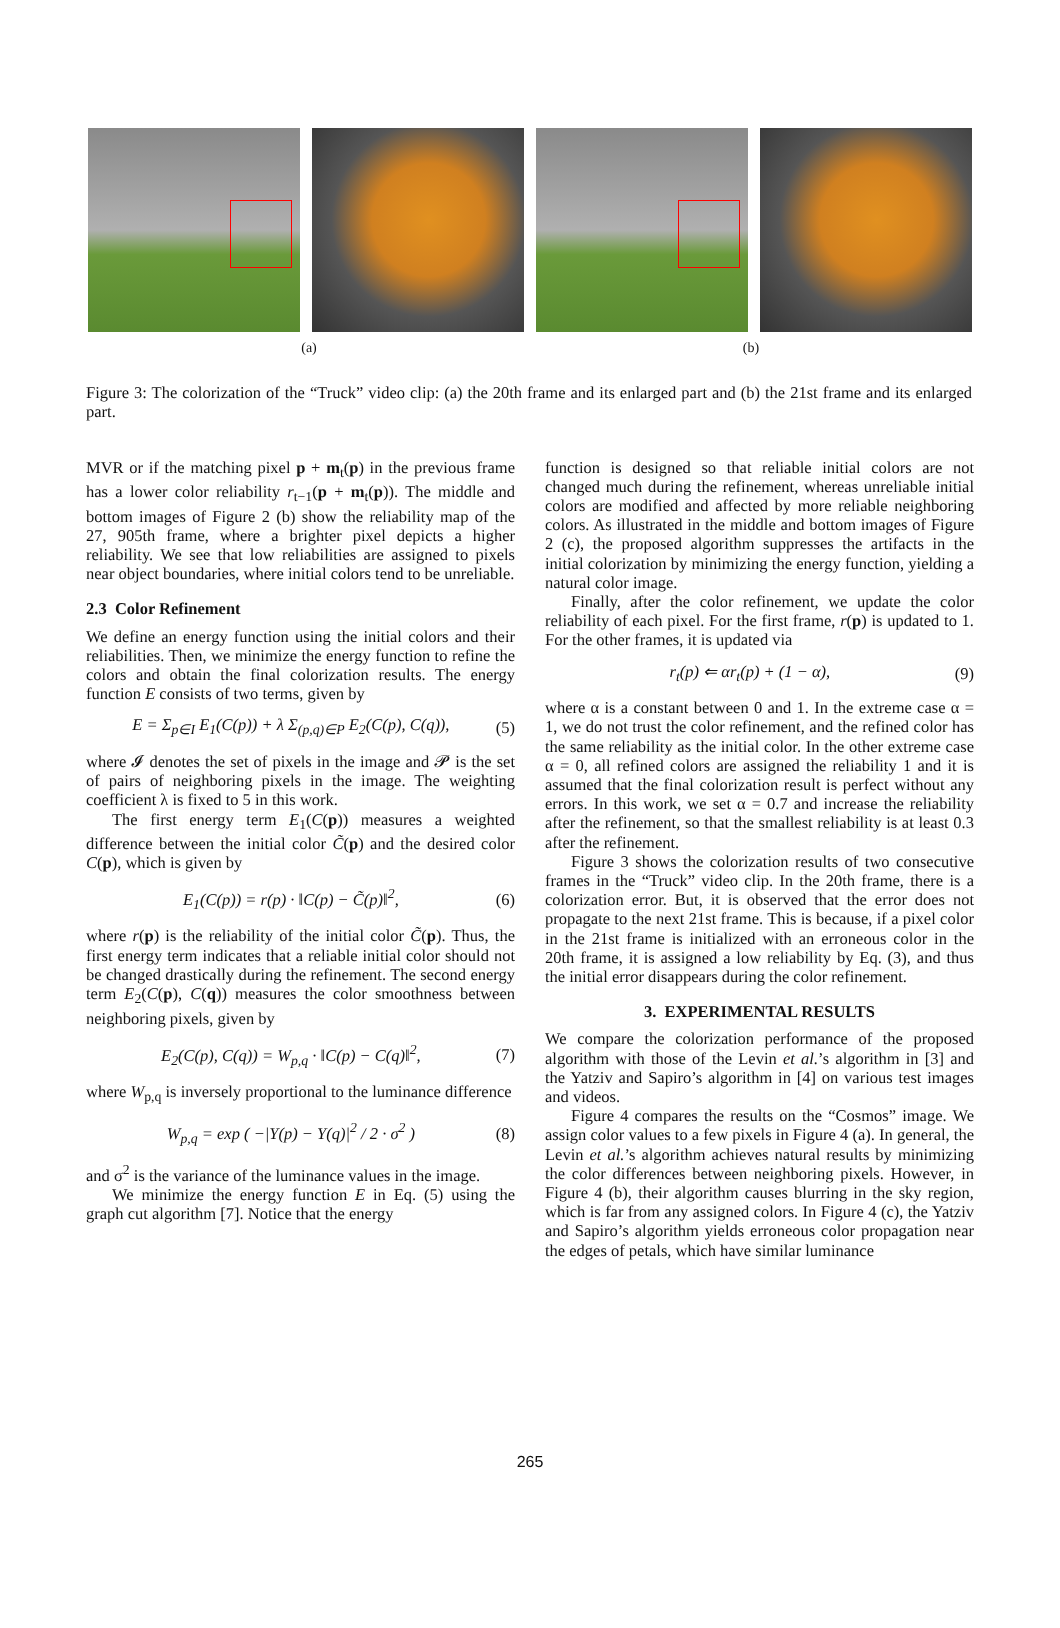(a) (b)
Figure 3: The colorization of the “Truck” video clip: (a) the 20th frame and its enlarged part and (b) the 21st frame and its enlarged part.
MVR or if the matching pixel p + m<sub>t</sub>(p) in the previous frame has a lower color reliability r<sub>t−1</sub>(p + m<sub>t</sub>(p)). The middle and bottom images of Figure 2 (b) show the reliability map of the 27, 905th frame, where a brighter pixel depicts a higher reliability. We see that low reliabilities are assigned to pixels near object boundaries, where initial colors tend to be unreliable.
2.3 Color Refinement
We define an energy function using the initial colors and their reliabilities. Then, we minimize the energy function to refine the colors and obtain the final colorization results. The energy function E consists of two terms, given by
E = Σ<sub>p∈I</sub> E<sub>1</sub>(C(p)) + λ Σ<sub>(p,q)∈P</sub> E<sub>2</sub>(C(p), C(q)), (5)
where 𝓘 denotes the set of pixels in the image and 𝓟 is the set of pairs of neighboring pixels in the image. The weighting coefficient λ is fixed to 5 in this work.
The first energy term E<sub>1</sub>(C(p)) measures a weighted difference between the initial color C̃(p) and the desired color C(p), which is given by
E<sub>1</sub>(C(p)) = r(p) · ‖C(p) − C̃(p)‖<sup>2</sup>, (6)
where r(p) is the reliability of the initial color C̃(p). Thus, the first energy term indicates that a reliable initial color should not be changed drastically during the refinement. The second energy term E<sub>2</sub>(C(p), C(q)) measures the color smoothness between neighboring pixels, given by
E<sub>2</sub>(C(p), C(q)) = W<sub>p,q</sub> · ‖C(p) − C(q)‖<sup>2</sup>, (7)
where W<sub>p,q</sub> is inversely proportional to the luminance difference
W<sub>p,q</sub> = exp ( −|Y(p) − Y(q)|<sup>2</sup> / 2 · σ<sup>2</sup> ) (8)
and σ<sup>2</sup> is the variance of the luminance values in the image.
We minimize the energy function E in Eq. (5) using the graph cut algorithm [7]. Notice that the energy
function is designed so that reliable initial colors are not changed much during the refinement, whereas unreliable initial colors are modified and affected by more reliable neighboring colors. As illustrated in the middle and bottom images of Figure 2 (c), the proposed algorithm suppresses the artifacts in the initial colorization by minimizing the energy function, yielding a natural color image.
Finally, after the color refinement, we update the color reliability of each pixel. For the first frame, r(p) is updated to 1. For the other frames, it is updated via
r<sub>t</sub>(p) ⇐ αr<sub>t</sub>(p) + (1 − α), (9)
where α is a constant between 0 and 1. In the extreme case α = 1, we do not trust the color refinement, and the refined color has the same reliability as the initial color. In the other extreme case α = 0, all refined colors are assigned the reliability 1 and it is assumed that the final colorization result is perfect without any errors. In this work, we set α = 0.7 and increase the reliability after the refinement, so that the smallest reliability is at least 0.3 after the refinement.
Figure 3 shows the colorization results of two consecutive frames in the “Truck” video clip. In the 20th frame, there is a colorization error. But, it is observed that the error does not propagate to the next 21st frame. This is because, if a pixel color in the 21st frame is initialized with an erroneous color in the 20th frame, it is assigned a low reliability by Eq. (3), and thus the initial error disappears during the color refinement.
3. EXPERIMENTAL RESULTS
We compare the colorization performance of the proposed algorithm with those of the Levin et al.’s algorithm in [3] and the Yatziv and Sapiro’s algorithm in [4] on various test images and videos.
Figure 4 compares the results on the “Cosmos” image. We assign color values to a few pixels in Figure 4 (a). In general, the Levin et al.’s algorithm achieves natural results by minimizing the color differences between neighboring pixels. However, in Figure 4 (b), their algorithm causes blurring in the sky region, which is far from any assigned colors. In Figure 4 (c), the Yatziv and Sapiro’s algorithm yields erroneous color propagation near the edges of petals, which have similar luminance
265